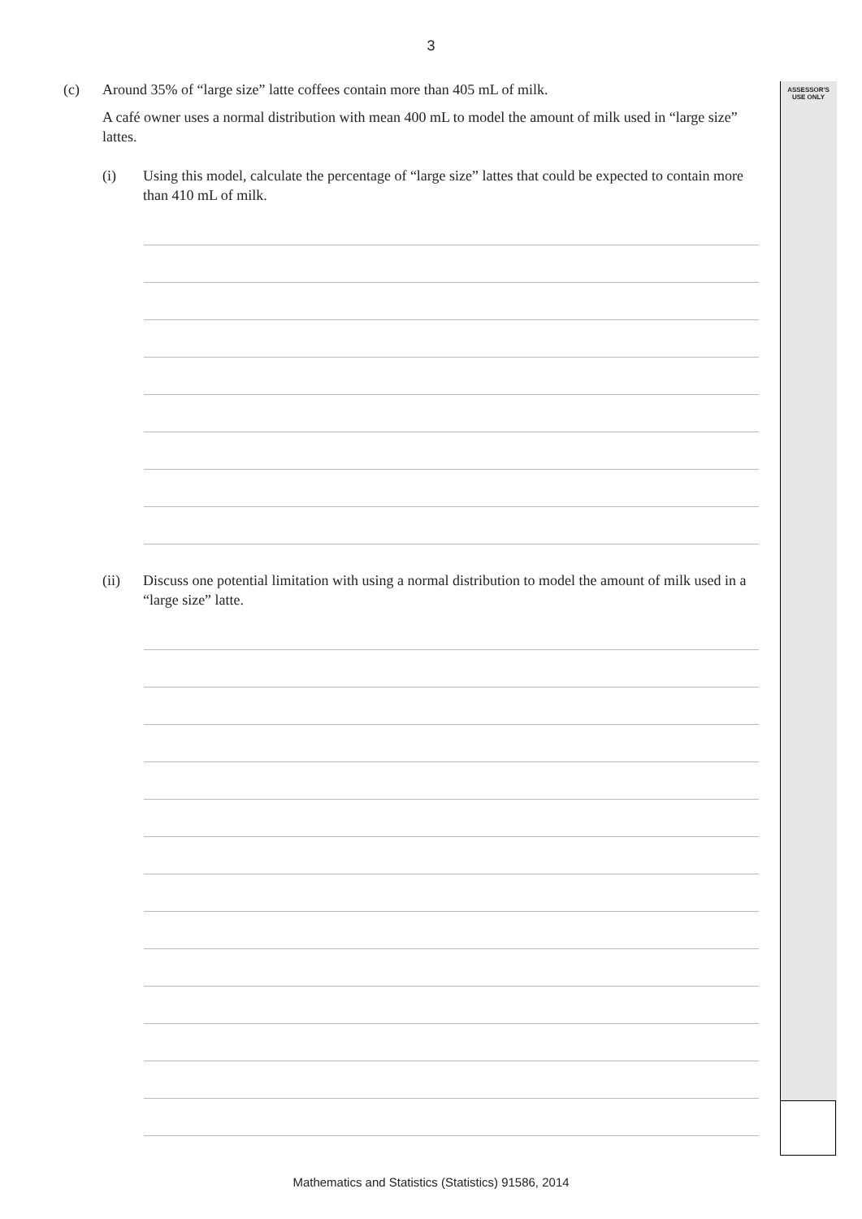ASSESSOR'S
USE ONLY
3
(c) Around 35% of “large size” latte coffees contain more than 405 mL of milk.
A café owner uses a normal distribution with mean 400 mL to model the amount of milk used in “large size” lattes.
(i) Using this model, calculate the percentage of “large size” lattes that could be expected to contain more than 410 mL of milk.
(ii) Discuss one potential limitation with using a normal distribution to model the amount of milk used in a “large size” latte.
Mathematics and Statistics (Statistics) 91586, 2014